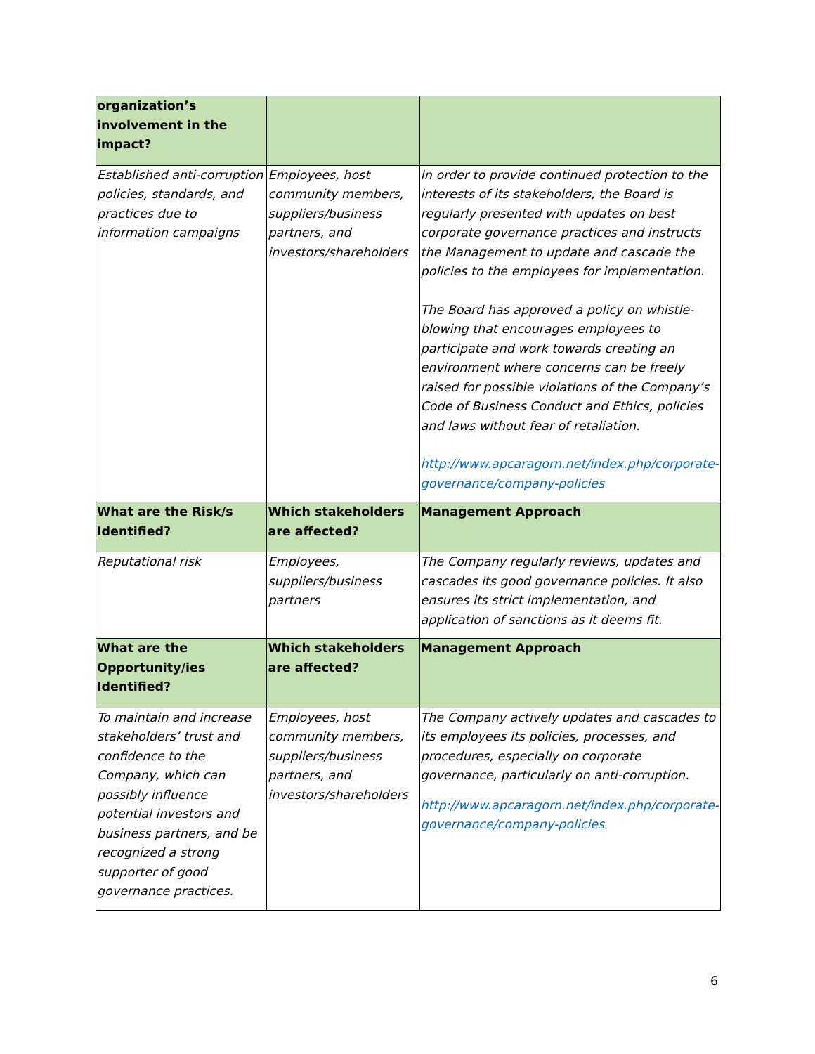| organization’s involvement in the impact? | | |
| --- | --- | --- |
| Established anti-corruption policies, standards, and practices due to information campaigns | Employees, host community members, suppliers/business partners, and investors/shareholders | In order to provide continued protection to the interests of its stakeholders, the Board is regularly presented with updates on best corporate governance practices and instructs the Management to update and cascade the policies to the employees for implementation. The Board has approved a policy on whistle-blowing that encourages employees to participate and work towards creating an environment where concerns can be freely raised for possible violations of the Company’s Code of Business Conduct and Ethics, policies and laws without fear of retaliation. http://www.apcaragorn.net/index.php/corporate-governance/company-policies |
| What are the Risk/s Identified? | Which stakeholders are affected? | Management Approach |
| Reputational risk | Employees, suppliers/business partners | The Company regularly reviews, updates and cascades its good governance policies. It also ensures its strict implementation, and application of sanctions as it deems fit. |
| What are the Opportunity/ies Identified? | Which stakeholders are affected? | Management Approach |
| To maintain and increase stakeholders’ trust and confidence to the Company, which can possibly influence potential investors and business partners, and be recognized a strong supporter of good governance practices. | Employees, host community members, suppliers/business partners, and investors/shareholders | The Company actively updates and cascades to its employees its policies, processes, and procedures, especially on corporate governance, particularly on anti-corruption. http://www.apcaragorn.net/index.php/corporate-governance/company-policies |
6